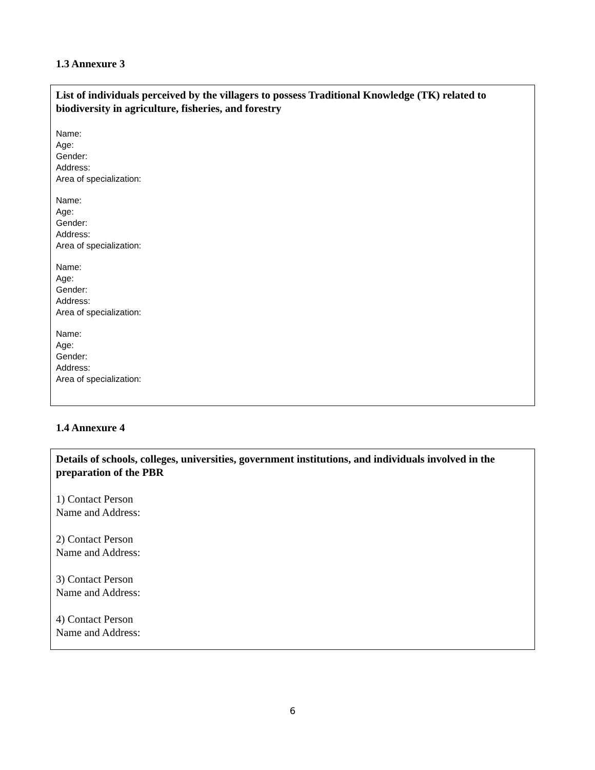1.3 Annexure 3
List of individuals perceived by the villagers to possess Traditional Knowledge (TK) related to biodiversity in agriculture, fisheries, and forestry
Name:
Age:
Gender:
Address:
Area of specialization:
Name:
Age:
Gender:
Address:
Area of specialization:
Name:
Age:
Gender:
Address:
Area of specialization:
Name:
Age:
Gender:
Address:
Area of specialization:
1.4 Annexure 4
Details of schools, colleges, universities, government institutions, and individuals involved in the preparation of the PBR
1) Contact Person
Name and Address:
2) Contact Person
Name and Address:
3) Contact Person
Name and Address:
4) Contact Person
Name and Address:
6